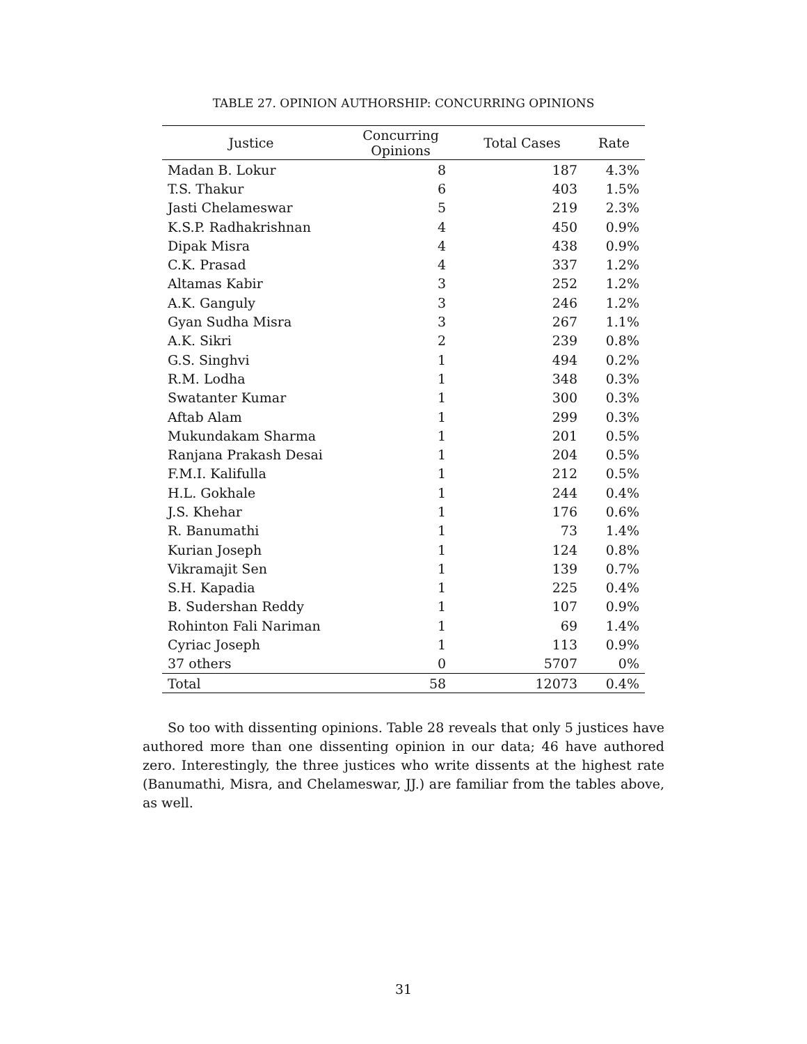TABLE 27. OPINION AUTHORSHIP: CONCURRING OPINIONS
| Justice | Concurring Opinions | Total Cases | Rate |
| --- | --- | --- | --- |
| Madan B. Lokur | 8 | 187 | 4.3% |
| T.S. Thakur | 6 | 403 | 1.5% |
| Jasti Chelameswar | 5 | 219 | 2.3% |
| K.S.P. Radhakrishnan | 4 | 450 | 0.9% |
| Dipak Misra | 4 | 438 | 0.9% |
| C.K. Prasad | 4 | 337 | 1.2% |
| Altamas Kabir | 3 | 252 | 1.2% |
| A.K. Ganguly | 3 | 246 | 1.2% |
| Gyan Sudha Misra | 3 | 267 | 1.1% |
| A.K. Sikri | 2 | 239 | 0.8% |
| G.S. Singhvi | 1 | 494 | 0.2% |
| R.M. Lodha | 1 | 348 | 0.3% |
| Swatanter Kumar | 1 | 300 | 0.3% |
| Aftab Alam | 1 | 299 | 0.3% |
| Mukundakam Sharma | 1 | 201 | 0.5% |
| Ranjana Prakash Desai | 1 | 204 | 0.5% |
| F.M.I. Kalifulla | 1 | 212 | 0.5% |
| H.L. Gokhale | 1 | 244 | 0.4% |
| J.S. Khehar | 1 | 176 | 0.6% |
| R. Banumathi | 1 | 73 | 1.4% |
| Kurian Joseph | 1 | 124 | 0.8% |
| Vikramajit Sen | 1 | 139 | 0.7% |
| S.H. Kapadia | 1 | 225 | 0.4% |
| B. Sudershan Reddy | 1 | 107 | 0.9% |
| Rohinton Fali Nariman | 1 | 69 | 1.4% |
| Cyriac Joseph | 1 | 113 | 0.9% |
| 37 others | 0 | 5707 | 0% |
| Total | 58 | 12073 | 0.4% |
So too with dissenting opinions. Table 28 reveals that only 5 justices have authored more than one dissenting opinion in our data; 46 have authored zero. Interestingly, the three justices who write dissents at the highest rate (Banumathi, Misra, and Chelameswar, JJ.) are familiar from the tables above, as well.
31